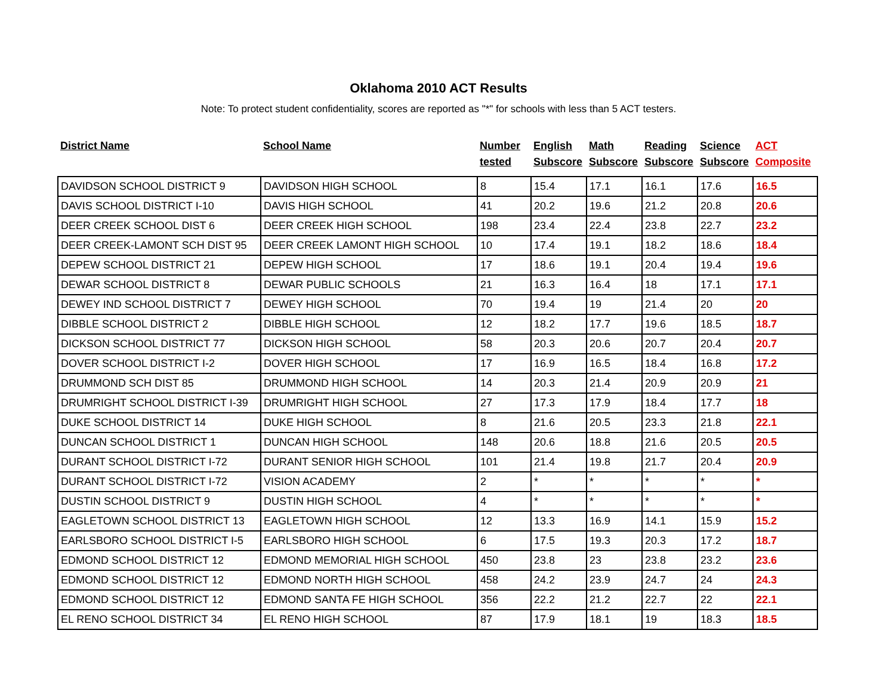Oklahoma 2010 ACT Results
Note: To protect student confidentiality, scores are reported as "*" for schools with less than 5 ACT testers.
| District Name | School Name | Number tested | English Subscore | Math Subscore | Reading Subscore | Science Subscore | ACT Composite |
| --- | --- | --- | --- | --- | --- | --- | --- |
| DAVIDSON SCHOOL DISTRICT 9 | DAVIDSON HIGH SCHOOL | 8 | 15.4 | 17.1 | 16.1 | 17.6 | 16.5 |
| DAVIS SCHOOL DISTRICT I-10 | DAVIS HIGH SCHOOL | 41 | 20.2 | 19.6 | 21.2 | 20.8 | 20.6 |
| DEER CREEK SCHOOL DIST 6 | DEER CREEK HIGH SCHOOL | 198 | 23.4 | 22.4 | 23.8 | 22.7 | 23.2 |
| DEER CREEK-LAMONT SCH DIST 95 | DEER CREEK LAMONT HIGH SCHOOL | 10 | 17.4 | 19.1 | 18.2 | 18.6 | 18.4 |
| DEPEW SCHOOL DISTRICT 21 | DEPEW HIGH SCHOOL | 17 | 18.6 | 19.1 | 20.4 | 19.4 | 19.6 |
| DEWAR SCHOOL DISTRICT 8 | DEWAR PUBLIC SCHOOLS | 21 | 16.3 | 16.4 | 18 | 17.1 | 17.1 |
| DEWEY IND SCHOOL DISTRICT 7 | DEWEY HIGH SCHOOL | 70 | 19.4 | 19 | 21.4 | 20 | 20 |
| DIBBLE SCHOOL DISTRICT 2 | DIBBLE HIGH SCHOOL | 12 | 18.2 | 17.7 | 19.6 | 18.5 | 18.7 |
| DICKSON SCHOOL DISTRICT 77 | DICKSON HIGH SCHOOL | 58 | 20.3 | 20.6 | 20.7 | 20.4 | 20.7 |
| DOVER SCHOOL DISTRICT I-2 | DOVER HIGH SCHOOL | 17 | 16.9 | 16.5 | 18.4 | 16.8 | 17.2 |
| DRUMMOND SCH DIST 85 | DRUMMOND HIGH SCHOOL | 14 | 20.3 | 21.4 | 20.9 | 20.9 | 21 |
| DRUMRIGHT SCHOOL DISTRICT I-39 | DRUMRIGHT HIGH SCHOOL | 27 | 17.3 | 17.9 | 18.4 | 17.7 | 18 |
| DUKE SCHOOL DISTRICT 14 | DUKE HIGH SCHOOL | 8 | 21.6 | 20.5 | 23.3 | 21.8 | 22.1 |
| DUNCAN SCHOOL DISTRICT 1 | DUNCAN HIGH SCHOOL | 148 | 20.6 | 18.8 | 21.6 | 20.5 | 20.5 |
| DURANT SCHOOL DISTRICT I-72 | DURANT SENIOR HIGH SCHOOL | 101 | 21.4 | 19.8 | 21.7 | 20.4 | 20.9 |
| DURANT SCHOOL DISTRICT I-72 | VISION ACADEMY | 2 | * | * | * | * | * |
| DUSTIN SCHOOL DISTRICT 9 | DUSTIN HIGH SCHOOL | 4 | * | * | * | * | * |
| EAGLETOWN SCHOOL DISTRICT 13 | EAGLETOWN HIGH SCHOOL | 12 | 13.3 | 16.9 | 14.1 | 15.9 | 15.2 |
| EARLSBORO SCHOOL DISTRICT I-5 | EARLSBORO HIGH SCHOOL | 6 | 17.5 | 19.3 | 20.3 | 17.2 | 18.7 |
| EDMOND SCHOOL DISTRICT 12 | EDMOND MEMORIAL HIGH SCHOOL | 450 | 23.8 | 23 | 23.8 | 23.2 | 23.6 |
| EDMOND SCHOOL DISTRICT 12 | EDMOND NORTH HIGH SCHOOL | 458 | 24.2 | 23.9 | 24.7 | 24 | 24.3 |
| EDMOND SCHOOL DISTRICT 12 | EDMOND SANTA FE HIGH SCHOOL | 356 | 22.2 | 21.2 | 22.7 | 22 | 22.1 |
| EL RENO SCHOOL DISTRICT 34 | EL RENO HIGH SCHOOL | 87 | 17.9 | 18.1 | 19 | 18.3 | 18.5 |